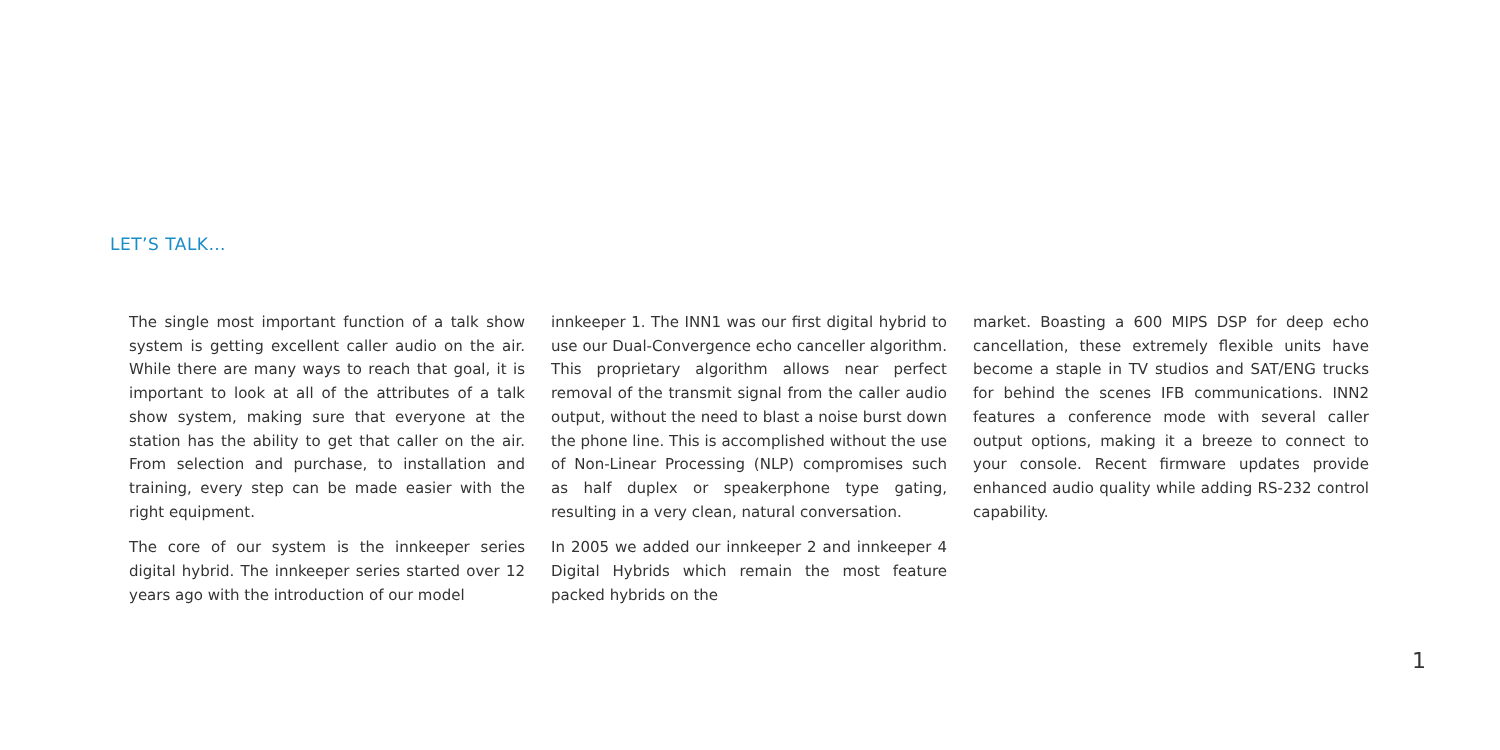LET’S TALK…
The single most important function of a talk show system is getting excellent caller audio on the air. While there are many ways to reach that goal, it is important to look at all of the attributes of a talk show system, making sure that everyone at the station has the ability to get that caller on the air. From selection and purchase, to installation and training, every step can be made easier with the right equipment.
The core of our system is the innkeeper series digital hybrid. The innkeeper series started over 12 years ago with the introduction of our model
innkeeper 1. The INN1 was our first digital hybrid to use our Dual-Convergence echo canceller algorithm. This proprietary algorithm allows near perfect removal of the transmit signal from the caller audio output, without the need to blast a noise burst down the phone line. This is accomplished without the use of Non-Linear Processing (NLP) compromises such as half duplex or speakerphone type gating, resulting in a very clean, natural conversation.
In 2005 we added our innkeeper 2 and innkeeper 4 Digital Hybrids which remain the most feature packed hybrids on the
market. Boasting a 600 MIPS DSP for deep echo cancellation, these extremely flexible units have become a staple in TV studios and SAT/ENG trucks for behind the scenes IFB communications. INN2 features a conference mode with several caller output options, making it a breeze to connect to your console. Recent firmware updates provide enhanced audio quality while adding RS-232 control capability.
1